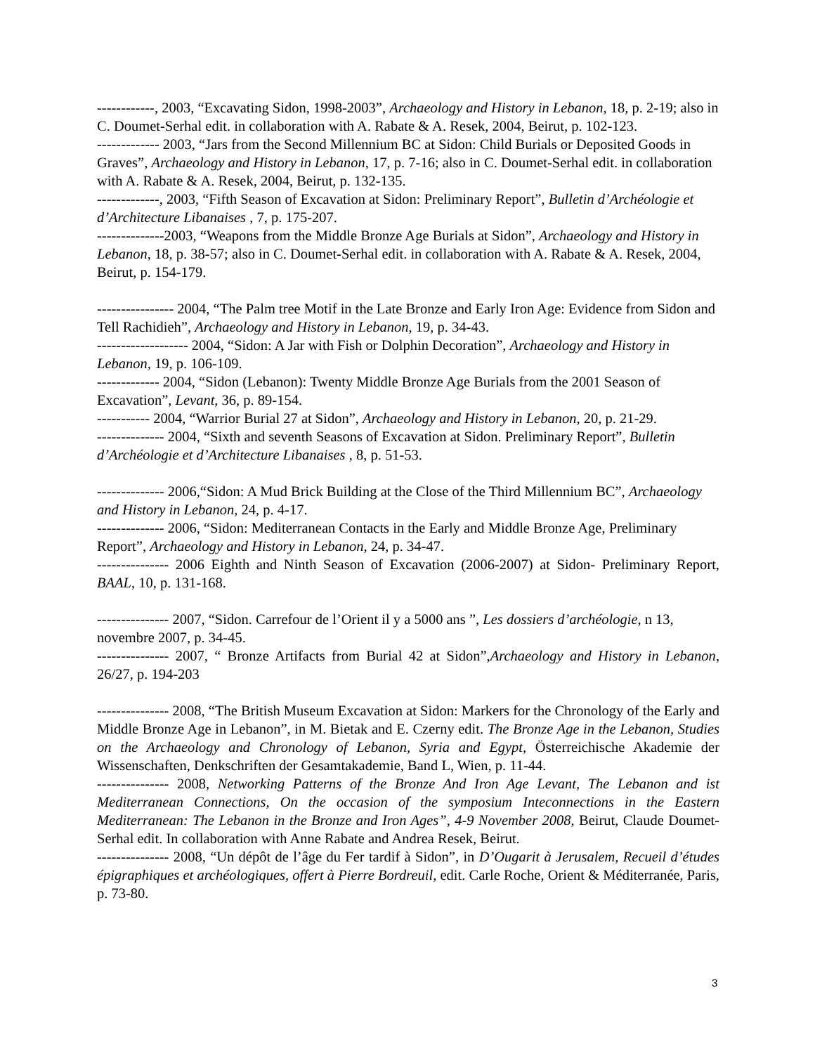------------, 2003, “Excavating Sidon, 1998-2003”, Archaeology and History in Lebanon, 18, p. 2-19; also in C. Doumet-Serhal edit. in collaboration with A. Rabate & A. Resek, 2004, Beirut, p. 102-123.
------------- 2003, “Jars from the Second Millennium BC at Sidon: Child Burials or Deposited Goods in Graves”, Archaeology and History in Lebanon, 17, p. 7-16; also in C. Doumet-Serhal edit. in collaboration with A. Rabate & A. Resek, 2004, Beirut, p. 132-135.
-------------, 2003, “Fifth Season of Excavation at Sidon: Preliminary Report”, Bulletin d’Archéologie et d’Architecture Libanaises , 7, p. 175-207.
--------------2003, “Weapons from the Middle Bronze Age Burials at Sidon”, Archaeology and History in Lebanon, 18, p. 38-57; also in C. Doumet-Serhal edit. in collaboration with A. Rabate & A. Resek, 2004, Beirut, p. 154-179.
---------------- 2004, “The Palm tree Motif in the Late Bronze and Early Iron Age: Evidence from Sidon and Tell Rachidieh”, Archaeology and History in Lebanon, 19, p. 34-43.
------------------- 2004, “Sidon: A Jar with Fish or Dolphin Decoration”, Archaeology and History in Lebanon, 19, p. 106-109.
------------- 2004, “Sidon (Lebanon): Twenty Middle Bronze Age Burials from the 2001 Season of Excavation”, Levant, 36, p. 89-154.
----------- 2004, “Warrior Burial 27 at Sidon”, Archaeology and History in Lebanon, 20, p. 21-29.
-------------- 2004, “Sixth and seventh Seasons of Excavation at Sidon. Preliminary Report”, Bulletin d’Archéologie et d’Architecture Libanaises , 8, p. 51-53.
-------------- 2006,“Sidon: A Mud Brick Building at the Close of the Third Millennium BC”, Archaeology and History in Lebanon, 24, p. 4-17.
-------------- 2006, “Sidon: Mediterranean Contacts in the Early and Middle Bronze Age, Preliminary Report”, Archaeology and History in Lebanon, 24, p. 34-47.
--------------- 2006 Eighth and Ninth Season of Excavation (2006-2007) at Sidon- Preliminary Report, BAAL, 10, p. 131-168.
--------------- 2007, “Sidon. Carrefour de l’Orient il y a 5000 ans ”, Les dossiers d’archéologie, n 13, novembre 2007, p. 34-45.
--------------- 2007, “ Bronze Artifacts from Burial 42 at Sidon”,Archaeology and History in Lebanon, 26/27, p. 194-203
--------------- 2008, “The British Museum Excavation at Sidon: Markers for the Chronology of the Early and Middle Bronze Age in Lebanon”, in M. Bietak and E. Czerny edit. The Bronze Age in the Lebanon, Studies on the Archaeology and Chronology of Lebanon, Syria and Egypt, Österreichische Akademie der Wissenschaften, Denkschriften der Gesamtakademie, Band L, Wien, p. 11-44.
--------------- 2008, Networking Patterns of the Bronze And Iron Age Levant, The Lebanon and ist Mediterranean Connections, On the occasion of the symposium Inteconnections in the Eastern Mediterranean: The Lebanon in the Bronze and Iron Ages”, 4-9 November 2008, Beirut, Claude Doumet-Serhal edit. In collaboration with Anne Rabate and Andrea Resek, Beirut.
--------------- 2008, “Un dépôt de l’âge du Fer tardif à Sidon”, in D’Ougarit à Jerusalem, Recueil d’études épigraphiques et archéologiques, offert à Pierre Bordreuil, edit. Carle Roche, Orient & Méditerranée, Paris, p. 73-80.
3